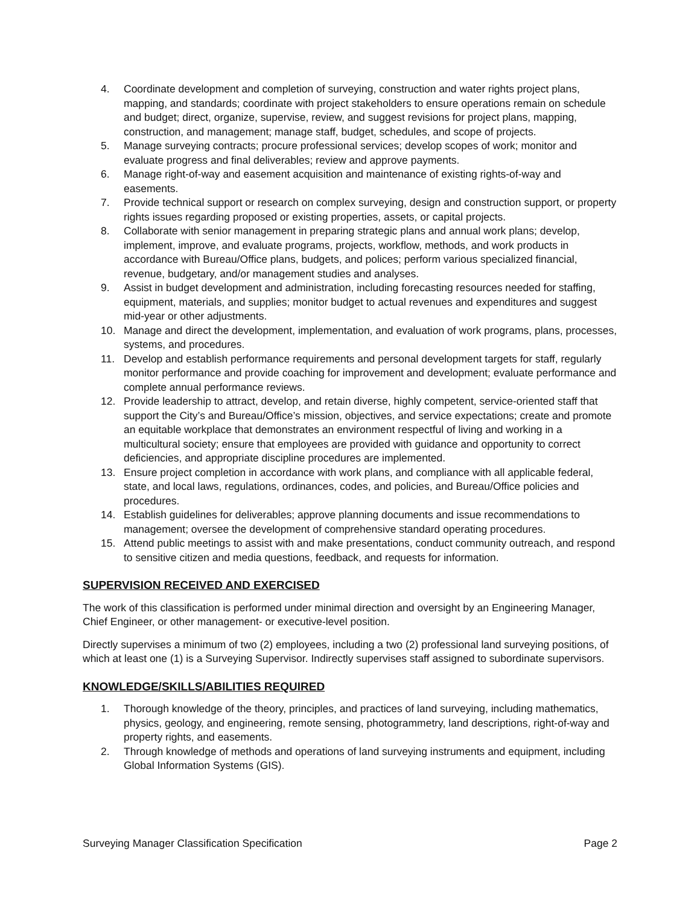4. Coordinate development and completion of surveying, construction and water rights project plans, mapping, and standards; coordinate with project stakeholders to ensure operations remain on schedule and budget; direct, organize, supervise, review, and suggest revisions for project plans, mapping, construction, and management; manage staff, budget, schedules, and scope of projects.
5. Manage surveying contracts; procure professional services; develop scopes of work; monitor and evaluate progress and final deliverables; review and approve payments.
6. Manage right-of-way and easement acquisition and maintenance of existing rights-of-way and easements.
7. Provide technical support or research on complex surveying, design and construction support, or property rights issues regarding proposed or existing properties, assets, or capital projects.
8. Collaborate with senior management in preparing strategic plans and annual work plans; develop, implement, improve, and evaluate programs, projects, workflow, methods, and work products in accordance with Bureau/Office plans, budgets, and polices; perform various specialized financial, revenue, budgetary, and/or management studies and analyses.
9. Assist in budget development and administration, including forecasting resources needed for staffing, equipment, materials, and supplies; monitor budget to actual revenues and expenditures and suggest mid-year or other adjustments.
10. Manage and direct the development, implementation, and evaluation of work programs, plans, processes, systems, and procedures.
11. Develop and establish performance requirements and personal development targets for staff, regularly monitor performance and provide coaching for improvement and development; evaluate performance and complete annual performance reviews.
12. Provide leadership to attract, develop, and retain diverse, highly competent, service-oriented staff that support the City’s and Bureau/Office’s mission, objectives, and service expectations; create and promote an equitable workplace that demonstrates an environment respectful of living and working in a multicultural society; ensure that employees are provided with guidance and opportunity to correct deficiencies, and appropriate discipline procedures are implemented.
13. Ensure project completion in accordance with work plans, and compliance with all applicable federal, state, and local laws, regulations, ordinances, codes, and policies, and Bureau/Office policies and procedures.
14. Establish guidelines for deliverables; approve planning documents and issue recommendations to management; oversee the development of comprehensive standard operating procedures.
15. Attend public meetings to assist with and make presentations, conduct community outreach, and respond to sensitive citizen and media questions, feedback, and requests for information.
SUPERVISION RECEIVED AND EXERCISED
The work of this classification is performed under minimal direction and oversight by an Engineering Manager, Chief Engineer, or other management- or executive-level position.
Directly supervises a minimum of two (2) employees, including a two (2) professional land surveying positions, of which at least one (1) is a Surveying Supervisor. Indirectly supervises staff assigned to subordinate supervisors.
KNOWLEDGE/SKILLS/ABILITIES REQUIRED
1. Thorough knowledge of the theory, principles, and practices of land surveying, including mathematics, physics, geology, and engineering, remote sensing, photogrammetry, land descriptions, right-of-way and property rights, and easements.
2. Through knowledge of methods and operations of land surveying instruments and equipment, including Global Information Systems (GIS).
Surveying Manager Classification Specification Page 2